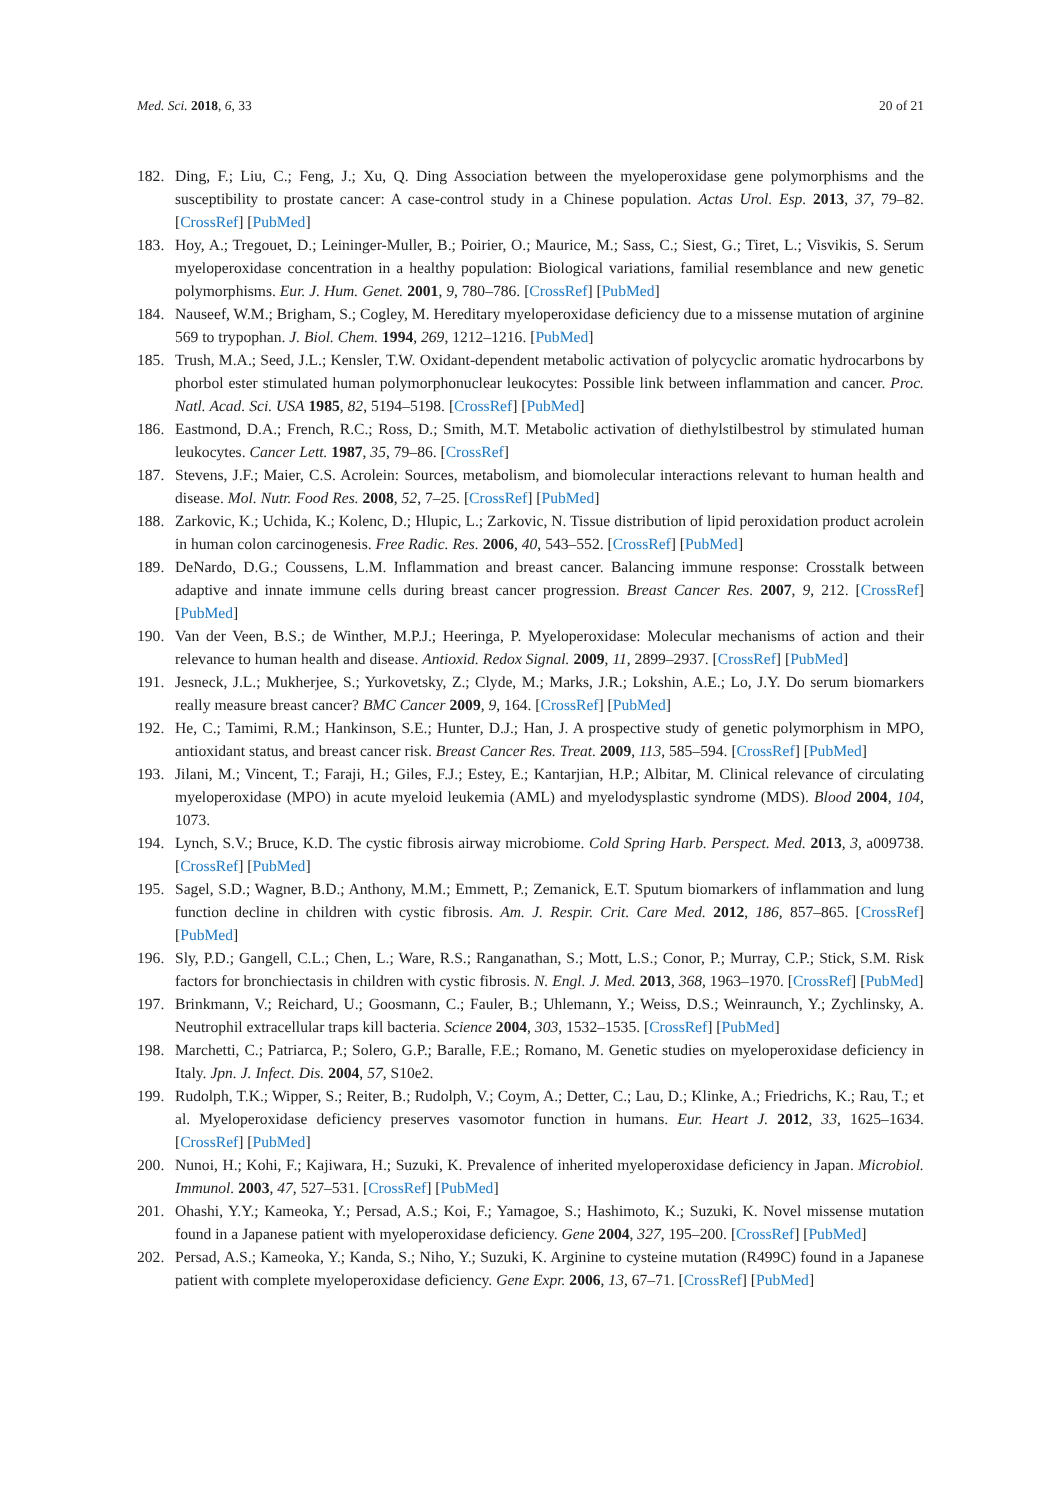Med. Sci. 2018, 6, 33 20 of 21
182. Ding, F.; Liu, C.; Feng, J.; Xu, Q. Ding Association between the myeloperoxidase gene polymorphisms and the susceptibility to prostate cancer: A case-control study in a Chinese population. Actas Urol. Esp. 2013, 37, 79–82. [CrossRef] [PubMed]
183. Hoy, A.; Tregouet, D.; Leininger-Muller, B.; Poirier, O.; Maurice, M.; Sass, C.; Siest, G.; Tiret, L.; Visvikis, S. Serum myeloperoxidase concentration in a healthy population: Biological variations, familial resemblance and new genetic polymorphisms. Eur. J. Hum. Genet. 2001, 9, 780–786. [CrossRef] [PubMed]
184. Nauseef, W.M.; Brigham, S.; Cogley, M. Hereditary myeloperoxidase deficiency due to a missense mutation of arginine 569 to trypophan. J. Biol. Chem. 1994, 269, 1212–1216. [PubMed]
185. Trush, M.A.; Seed, J.L.; Kensler, T.W. Oxidant-dependent metabolic activation of polycyclic aromatic hydrocarbons by phorbol ester stimulated human polymorphonuclear leukocytes: Possible link between inflammation and cancer. Proc. Natl. Acad. Sci. USA 1985, 82, 5194–5198. [CrossRef] [PubMed]
186. Eastmond, D.A.; French, R.C.; Ross, D.; Smith, M.T. Metabolic activation of diethylstilbestrol by stimulated human leukocytes. Cancer Lett. 1987, 35, 79–86. [CrossRef]
187. Stevens, J.F.; Maier, C.S. Acrolein: Sources, metabolism, and biomolecular interactions relevant to human health and disease. Mol. Nutr. Food Res. 2008, 52, 7–25. [CrossRef] [PubMed]
188. Zarkovic, K.; Uchida, K.; Kolenc, D.; Hlupic, L.; Zarkovic, N. Tissue distribution of lipid peroxidation product acrolein in human colon carcinogenesis. Free Radic. Res. 2006, 40, 543–552. [CrossRef] [PubMed]
189. DeNardo, D.G.; Coussens, L.M. Inflammation and breast cancer. Balancing immune response: Crosstalk between adaptive and innate immune cells during breast cancer progression. Breast Cancer Res. 2007, 9, 212. [CrossRef] [PubMed]
190. Van der Veen, B.S.; de Winther, M.P.J.; Heeringa, P. Myeloperoxidase: Molecular mechanisms of action and their relevance to human health and disease. Antioxid. Redox Signal. 2009, 11, 2899–2937. [CrossRef] [PubMed]
191. Jesneck, J.L.; Mukherjee, S.; Yurkovetsky, Z.; Clyde, M.; Marks, J.R.; Lokshin, A.E.; Lo, J.Y. Do serum biomarkers really measure breast cancer? BMC Cancer 2009, 9, 164. [CrossRef] [PubMed]
192. He, C.; Tamimi, R.M.; Hankinson, S.E.; Hunter, D.J.; Han, J. A prospective study of genetic polymorphism in MPO, antioxidant status, and breast cancer risk. Breast Cancer Res. Treat. 2009, 113, 585–594. [CrossRef] [PubMed]
193. Jilani, M.; Vincent, T.; Faraji, H.; Giles, F.J.; Estey, E.; Kantarjian, H.P.; Albitar, M. Clinical relevance of circulating myeloperoxidase (MPO) in acute myeloid leukemia (AML) and myelodysplastic syndrome (MDS). Blood 2004, 104, 1073.
194. Lynch, S.V.; Bruce, K.D. The cystic fibrosis airway microbiome. Cold Spring Harb. Perspect. Med. 2013, 3, a009738. [CrossRef] [PubMed]
195. Sagel, S.D.; Wagner, B.D.; Anthony, M.M.; Emmett, P.; Zemanick, E.T. Sputum biomarkers of inflammation and lung function decline in children with cystic fibrosis. Am. J. Respir. Crit. Care Med. 2012, 186, 857–865. [CrossRef] [PubMed]
196. Sly, P.D.; Gangell, C.L.; Chen, L.; Ware, R.S.; Ranganathan, S.; Mott, L.S.; Conor, P.; Murray, C.P.; Stick, S.M. Risk factors for bronchiectasis in children with cystic fibrosis. N. Engl. J. Med. 2013, 368, 1963–1970. [CrossRef] [PubMed]
197. Brinkmann, V.; Reichard, U.; Goosmann, C.; Fauler, B.; Uhlemann, Y.; Weiss, D.S.; Weinraunch, Y.; Zychlinsky, A. Neutrophil extracellular traps kill bacteria. Science 2004, 303, 1532–1535. [CrossRef] [PubMed]
198. Marchetti, C.; Patriarca, P.; Solero, G.P.; Baralle, F.E.; Romano, M. Genetic studies on myeloperoxidase deficiency in Italy. Jpn. J. Infect. Dis. 2004, 57, S10e2.
199. Rudolph, T.K.; Wipper, S.; Reiter, B.; Rudolph, V.; Coym, A.; Detter, C.; Lau, D.; Klinke, A.; Friedrichs, K.; Rau, T.; et al. Myeloperoxidase deficiency preserves vasomotor function in humans. Eur. Heart J. 2012, 33, 1625–1634. [CrossRef] [PubMed]
200. Nunoi, H.; Kohi, F.; Kajiwara, H.; Suzuki, K. Prevalence of inherited myeloperoxidase deficiency in Japan. Microbiol. Immunol. 2003, 47, 527–531. [CrossRef] [PubMed]
201. Ohashi, Y.Y.; Kameoka, Y.; Persad, A.S.; Koi, F.; Yamagoe, S.; Hashimoto, K.; Suzuki, K. Novel missense mutation found in a Japanese patient with myeloperoxidase deficiency. Gene 2004, 327, 195–200. [CrossRef] [PubMed]
202. Persad, A.S.; Kameoka, Y.; Kanda, S.; Niho, Y.; Suzuki, K. Arginine to cysteine mutation (R499C) found in a Japanese patient with complete myeloperoxidase deficiency. Gene Expr. 2006, 13, 67–71. [CrossRef] [PubMed]